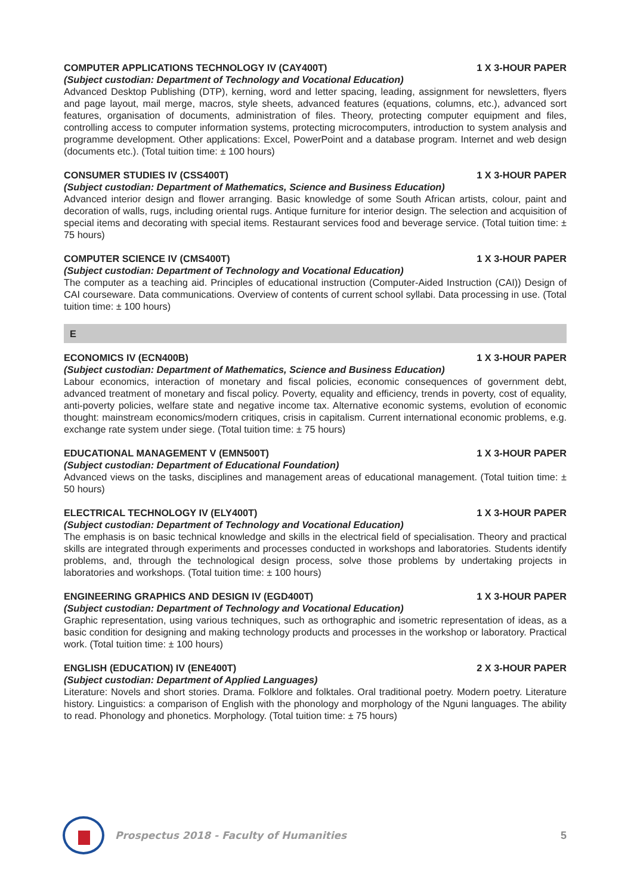COMPUTER APPLICATIONS TECHNOLOGY IV (CAY400T) 1 X 3-HOUR PAPER
(Subject custodian: Department of Technology and Vocational Education)
Advanced Desktop Publishing (DTP), kerning, word and letter spacing, leading, assignment for newsletters, flyers and page layout, mail merge, macros, style sheets, advanced features (equations, columns, etc.), advanced sort features, organisation of documents, administration of files. Theory, protecting computer equipment and files, controlling access to computer information systems, protecting microcomputers, introduction to system analysis and programme development. Other applications: Excel, PowerPoint and a database program. Internet and web design (documents etc.). (Total tuition time: ± 100 hours)
CONSUMER STUDIES IV (CSS400T) 1 X 3-HOUR PAPER
(Subject custodian: Department of Mathematics, Science and Business Education)
Advanced interior design and flower arranging. Basic knowledge of some South African artists, colour, paint and decoration of walls, rugs, including oriental rugs. Antique furniture for interior design. The selection and acquisition of special items and decorating with special items. Restaurant services food and beverage service. (Total tuition time: ± 75 hours)
COMPUTER SCIENCE IV (CMS400T) 1 X 3-HOUR PAPER
(Subject custodian: Department of Technology and Vocational Education)
The computer as a teaching aid. Principles of educational instruction (Computer-Aided Instruction (CAI)) Design of CAI courseware. Data communications. Overview of contents of current school syllabi. Data processing in use. (Total tuition time: ± 100 hours)
E
ECONOMICS IV (ECN400B) 1 X 3-HOUR PAPER
(Subject custodian: Department of Mathematics, Science and Business Education)
Labour economics, interaction of monetary and fiscal policies, economic consequences of government debt, advanced treatment of monetary and fiscal policy. Poverty, equality and efficiency, trends in poverty, cost of equality, anti-poverty policies, welfare state and negative income tax. Alternative economic systems, evolution of economic thought: mainstream economics/modern critiques, crisis in capitalism. Current international economic problems, e.g. exchange rate system under siege. (Total tuition time: ± 75 hours)
EDUCATIONAL MANAGEMENT V (EMN500T) 1 X 3-HOUR PAPER
(Subject custodian: Department of Educational Foundation)
Advanced views on the tasks, disciplines and management areas of educational management. (Total tuition time: ± 50 hours)
ELECTRICAL TECHNOLOGY IV (ELY400T) 1 X 3-HOUR PAPER
(Subject custodian: Department of Technology and Vocational Education)
The emphasis is on basic technical knowledge and skills in the electrical field of specialisation. Theory and practical skills are integrated through experiments and processes conducted in workshops and laboratories. Students identify problems, and, through the technological design process, solve those problems by undertaking projects in laboratories and workshops. (Total tuition time: ± 100 hours)
ENGINEERING GRAPHICS AND DESIGN IV (EGD400T) 1 X 3-HOUR PAPER
(Subject custodian: Department of Technology and Vocational Education)
Graphic representation, using various techniques, such as orthographic and isometric representation of ideas, as a basic condition for designing and making technology products and processes in the workshop or laboratory. Practical work. (Total tuition time: ± 100 hours)
ENGLISH (EDUCATION) IV (ENE400T) 2 X 3-HOUR PAPER
(Subject custodian: Department of Applied Languages)
Literature: Novels and short stories. Drama. Folklore and folktales. Oral traditional poetry. Modern poetry. Literature history. Linguistics: a comparison of English with the phonology and morphology of the Nguni languages. The ability to read. Phonology and phonetics. Morphology. (Total tuition time: ± 75 hours)
Prospectus 2018 - Faculty of Humanities
5